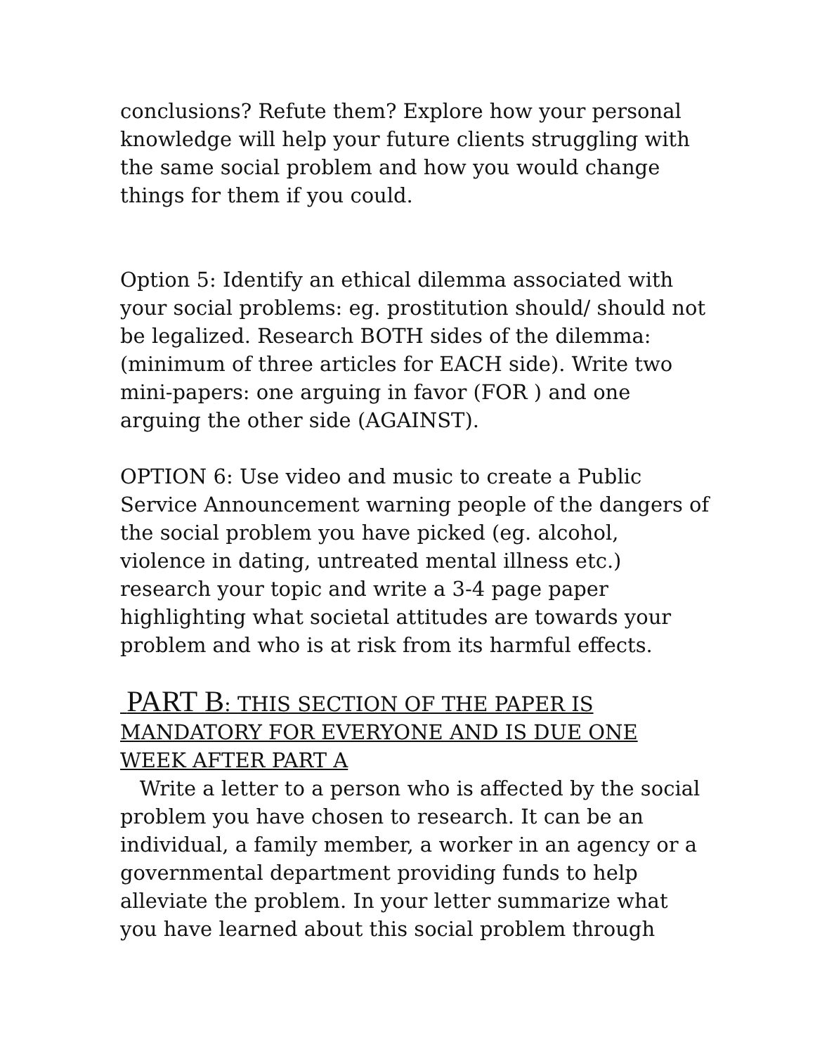conclusions? Refute them? Explore how your personal knowledge will help your future clients struggling with the same social problem and how you would change things for them if you could.
Option 5: Identify an ethical dilemma associated with your social problems: eg. prostitution should/ should not be legalized. Research BOTH sides of the dilemma: (minimum of three articles for EACH side). Write two mini-papers: one arguing in favor (FOR ) and one arguing the other side (AGAINST).
OPTION 6: Use video and music to create a Public Service Announcement warning people of the dangers of the social problem you have picked (eg. alcohol, violence in dating, untreated mental illness etc.) research your topic and write a 3-4 page paper highlighting what societal attitudes are towards your problem and who is at risk from its harmful effects.
PART B: THIS SECTION OF THE PAPER IS MANDATORY FOR EVERYONE AND IS DUE ONE WEEK AFTER PART A
Write a letter to a person who is affected by the social problem you have chosen to research. It can be an individual, a family member, a worker in an agency or a governmental department providing funds to help alleviate the problem. In your letter summarize what you have learned about this social problem through